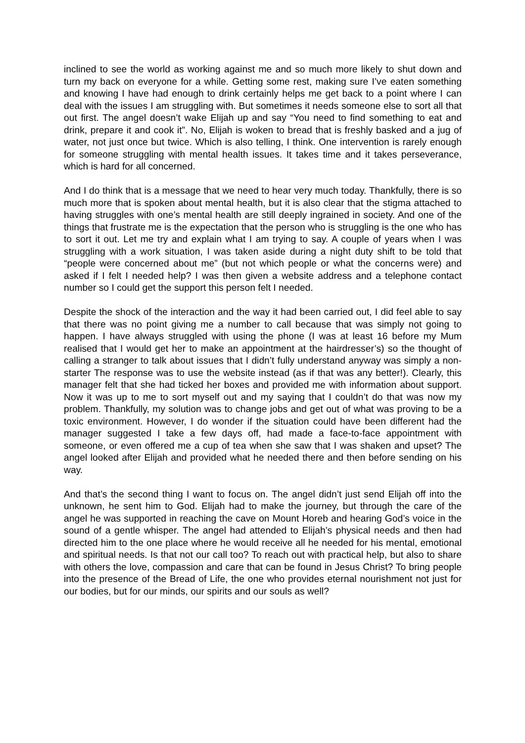inclined to see the world as working against me and so much more likely to shut down and turn my back on everyone for a while. Getting some rest, making sure I’ve eaten something and knowing I have had enough to drink certainly helps me get back to a point where I can deal with the issues I am struggling with. But sometimes it needs someone else to sort all that out first. The angel doesn’t wake Elijah up and say “You need to find something to eat and drink, prepare it and cook it”. No, Elijah is woken to bread that is freshly basked and a jug of water, not just once but twice. Which is also telling, I think. One intervention is rarely enough for someone struggling with mental health issues. It takes time and it takes perseverance, which is hard for all concerned.
And I do think that is a message that we need to hear very much today. Thankfully, there is so much more that is spoken about mental health, but it is also clear that the stigma attached to having struggles with one’s mental health are still deeply ingrained in society. And one of the things that frustrate me is the expectation that the person who is struggling is the one who has to sort it out. Let me try and explain what I am trying to say. A couple of years when I was struggling with a work situation, I was taken aside during a night duty shift to be told that “people were concerned about me” (but not which people or what the concerns were) and asked if I felt I needed help? I was then given a website address and a telephone contact number so I could get the support this person felt I needed.
Despite the shock of the interaction and the way it had been carried out, I did feel able to say that there was no point giving me a number to call because that was simply not going to happen. I have always struggled with using the phone (I was at least 16 before my Mum realised that I would get her to make an appointment at the hairdresser’s) so the thought of calling a stranger to talk about issues that I didn’t fully understand anyway was simply a non-starter The response was to use the website instead (as if that was any better!). Clearly, this manager felt that she had ticked her boxes and provided me with information about support. Now it was up to me to sort myself out and my saying that I couldn’t do that was now my problem. Thankfully, my solution was to change jobs and get out of what was proving to be a toxic environment. However, I do wonder if the situation could have been different had the manager suggested I take a few days off, had made a face-to-face appointment with someone, or even offered me a cup of tea when she saw that I was shaken and upset? The angel looked after Elijah and provided what he needed there and then before sending on his way.
And that’s the second thing I want to focus on. The angel didn’t just send Elijah off into the unknown, he sent him to God. Elijah had to make the journey, but through the care of the angel he was supported in reaching the cave on Mount Horeb and hearing God’s voice in the sound of a gentle whisper. The angel had attended to Elijah’s physical needs and then had directed him to the one place where he would receive all he needed for his mental, emotional and spiritual needs. Is that not our call too? To reach out with practical help, but also to share with others the love, compassion and care that can be found in Jesus Christ? To bring people into the presence of the Bread of Life, the one who provides eternal nourishment not just for our bodies, but for our minds, our spirits and our souls as well?